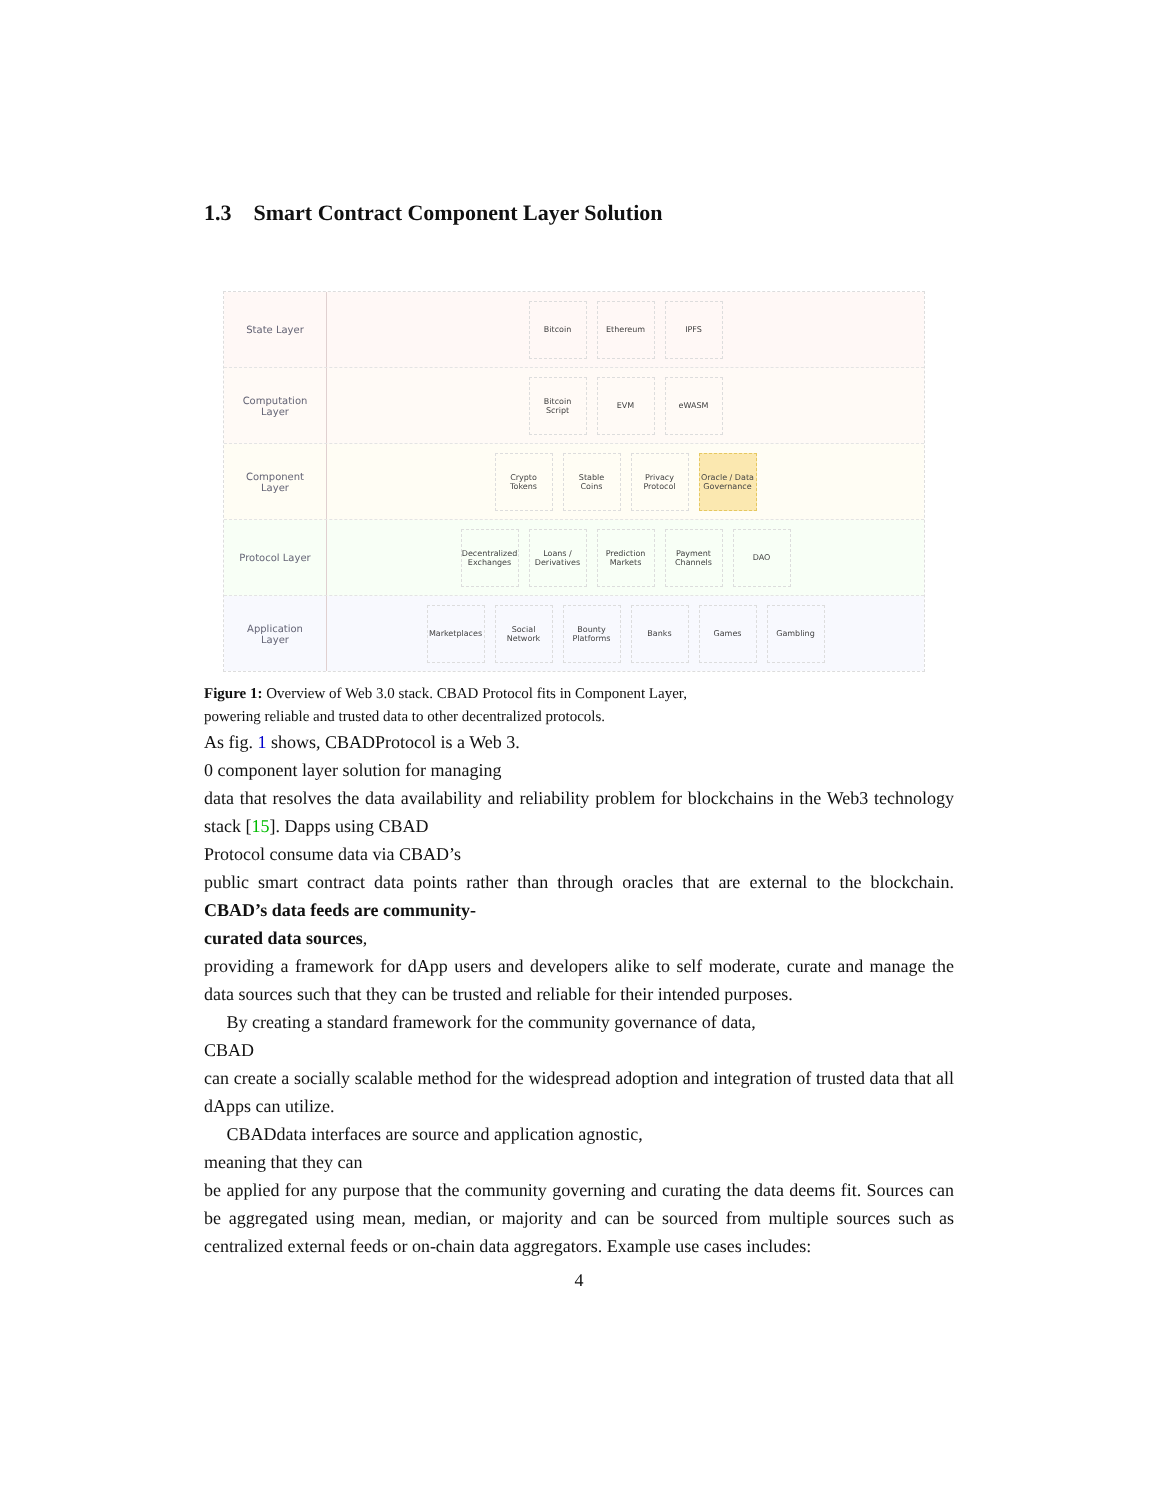1.3 Smart Contract Component Layer Solution
State Layer
Bitcoin Ethereum IPFS
Computation
Layer
Bitcoin
Script
EVM eWASM
Component
Layer
Crypto
Tokens
Stable
Coins
Privacy
Protocol
Oracle / Data
Governance
Protocol Layer
Decentralized
Exchanges
Loans /
Derivatives
Prediction
Markets
Payment
Channels
DAO
Application
Layer
Marketplaces
Social
Network
Bounty
Platforms
Banks Games Gambling
Figure 1: Overview of Web 3.0 stack. CBAD Protocol fits in Component Layer,
powering reliable and trusted data to other decentralized protocols.
As fig. 1 shows, CBADProtocol is a Web 3.
0 component layer solution for managing
data that resolves the data availability and reliability problem for blockchains in the Web3 technology stack [15]. Dapps using CBAD
Protocol consume data via CBAD’s
public smart contract data points rather than through oracles that are external to the blockchain. CBAD’s data feeds are community-
curated data sources,
providing a framework for dApp users and developers alike to self moderate, curate and manage the data sources such that they can be trusted and reliable for their intended purposes.
By creating a standard framework for the community governance of data,
CBAD
can create a socially scalable method for the widespread adoption and integration of trusted data that all dApps can utilize.
CBADdata interfaces are source and application agnostic,
meaning that they can
be applied for any purpose that the community governing and curating the data deems fit. Sources can be aggregated using mean, median, or majority and can be sourced from multiple sources such as centralized external feeds or on-chain data aggregators. Example use cases includes:
4